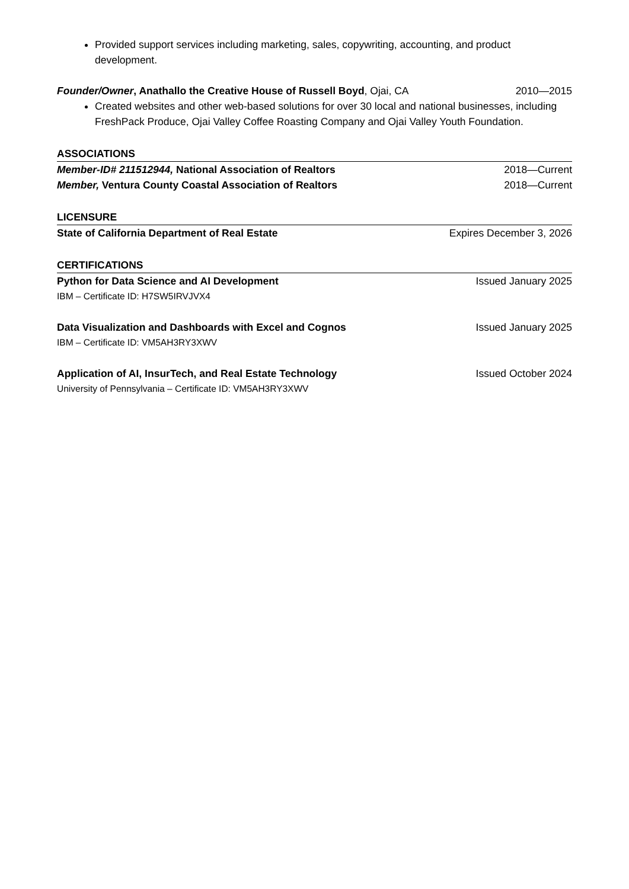Provided support services including marketing, sales, copywriting, accounting, and product development.
Founder/Owner, Anathallo the Creative House of Russell Boyd, Ojai, CA 2010—2015
Created websites and other web-based solutions for over 30 local and national businesses, including FreshPack Produce, Ojai Valley Coffee Roasting Company and Ojai Valley Youth Foundation.
ASSOCIATIONS
Member-ID# 211512944, National Association of Realtors 2018—Current
Member, Ventura County Coastal Association of Realtors 2018—Current
LICENSURE
State of California Department of Real Estate Expires December 3, 2026
CERTIFICATIONS
Python for Data Science and AI Development Issued January 2025
IBM – Certificate ID: H7SW5IRVJVX4
Data Visualization and Dashboards with Excel and Cognos Issued January 2025
IBM – Certificate ID: VM5AH3RY3XWV
Application of AI, InsurTech, and Real Estate Technology Issued October 2024
University of Pennsylvania – Certificate ID: VM5AH3RY3XWV